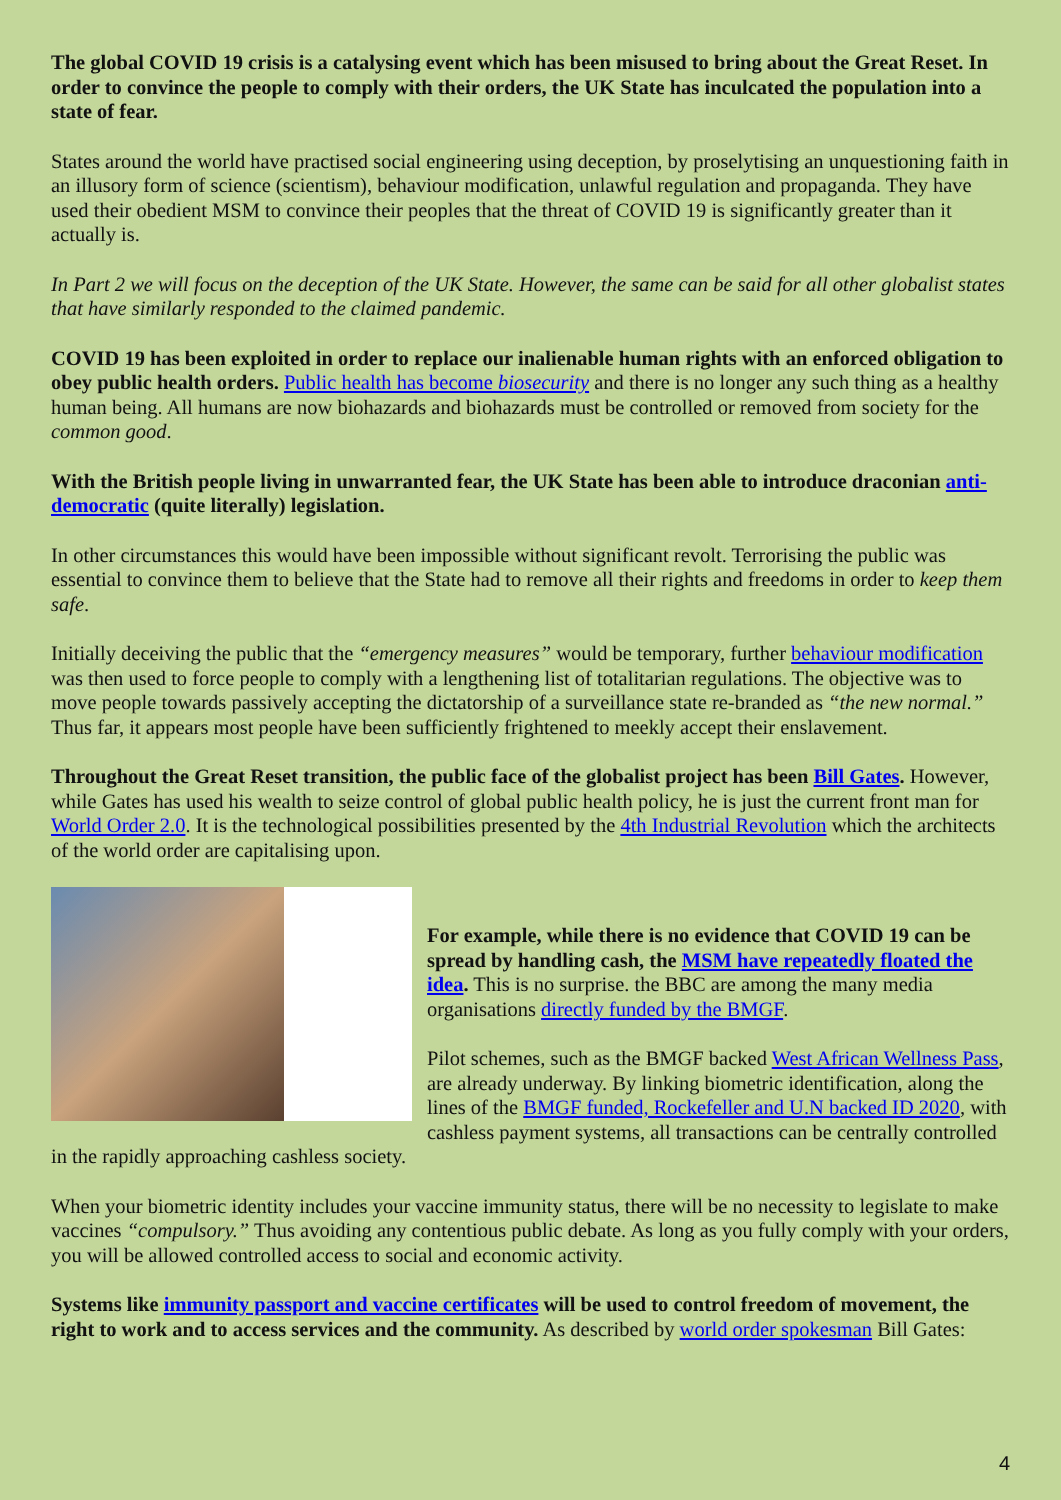The global COVID 19 crisis is a catalysing event which has been misused to bring about the Great Reset. In order to convince the people to comply with their orders, the UK State has inculcated the population into a state of fear.
States around the world have practised social engineering using deception, by proselytising an unquestioning faith in an illusory form of science (scientism), behaviour modification, unlawful regulation and propaganda. They have used their obedient MSM to convince their peoples that the threat of COVID 19 is significantly greater than it actually is.
In Part 2 we will focus on the deception of the UK State. However, the same can be said for all other globalist states that have similarly responded to the claimed pandemic.
COVID 19 has been exploited in order to replace our inalienable human rights with an enforced obligation to obey public health orders. Public health has become biosecurity and there is no longer any such thing as a healthy human being. All humans are now biohazards and biohazards must be controlled or removed from society for the common good.
With the British people living in unwarranted fear, the UK State has been able to introduce draconian anti-democratic (quite literally) legislation.
In other circumstances this would have been impossible without significant revolt. Terrorising the public was essential to convince them to believe that the State had to remove all their rights and freedoms in order to keep them safe.
Initially deceiving the public that the “emergency measures” would be temporary, further behaviour modification was then used to force people to comply with a lengthening list of totalitarian regulations. The objective was to move people towards passively accepting the dictatorship of a surveillance state re-branded as “the new normal.” Thus far, it appears most people have been sufficiently frightened to meekly accept their enslavement.
Throughout the Great Reset transition, the public face of the globalist project has been Bill Gates. However, while Gates has used his wealth to seize control of global public health policy, he is just the current front man for World Order 2.0. It is the technological possibilities presented by the 4th Industrial Revolution which the architects of the world order are capitalising upon.
For example, while there is no evidence that COVID 19 can be spread by handling cash, the MSM have repeatedly floated the idea. This is no surprise. the BBC are among the many media organisations directly funded by the BMGF.
Pilot schemes, such as the BMGF backed West African Wellness Pass, are already underway. By linking biometric identification, along the lines of the BMGF funded, Rockefeller and U.N backed ID 2020, with cashless payment systems, all transactions can be centrally controlled in the rapidly approaching cashless society.
When your biometric identity includes your vaccine immunity status, there will be no necessity to legislate to make vaccines “compulsory.” Thus avoiding any contentious public debate. As long as you fully comply with your orders, you will be allowed controlled access to social and economic activity.
Systems like immunity passport and vaccine certificates will be used to control freedom of movement, the right to work and to access services and the community. As described by world order spokesman Bill Gates:
4